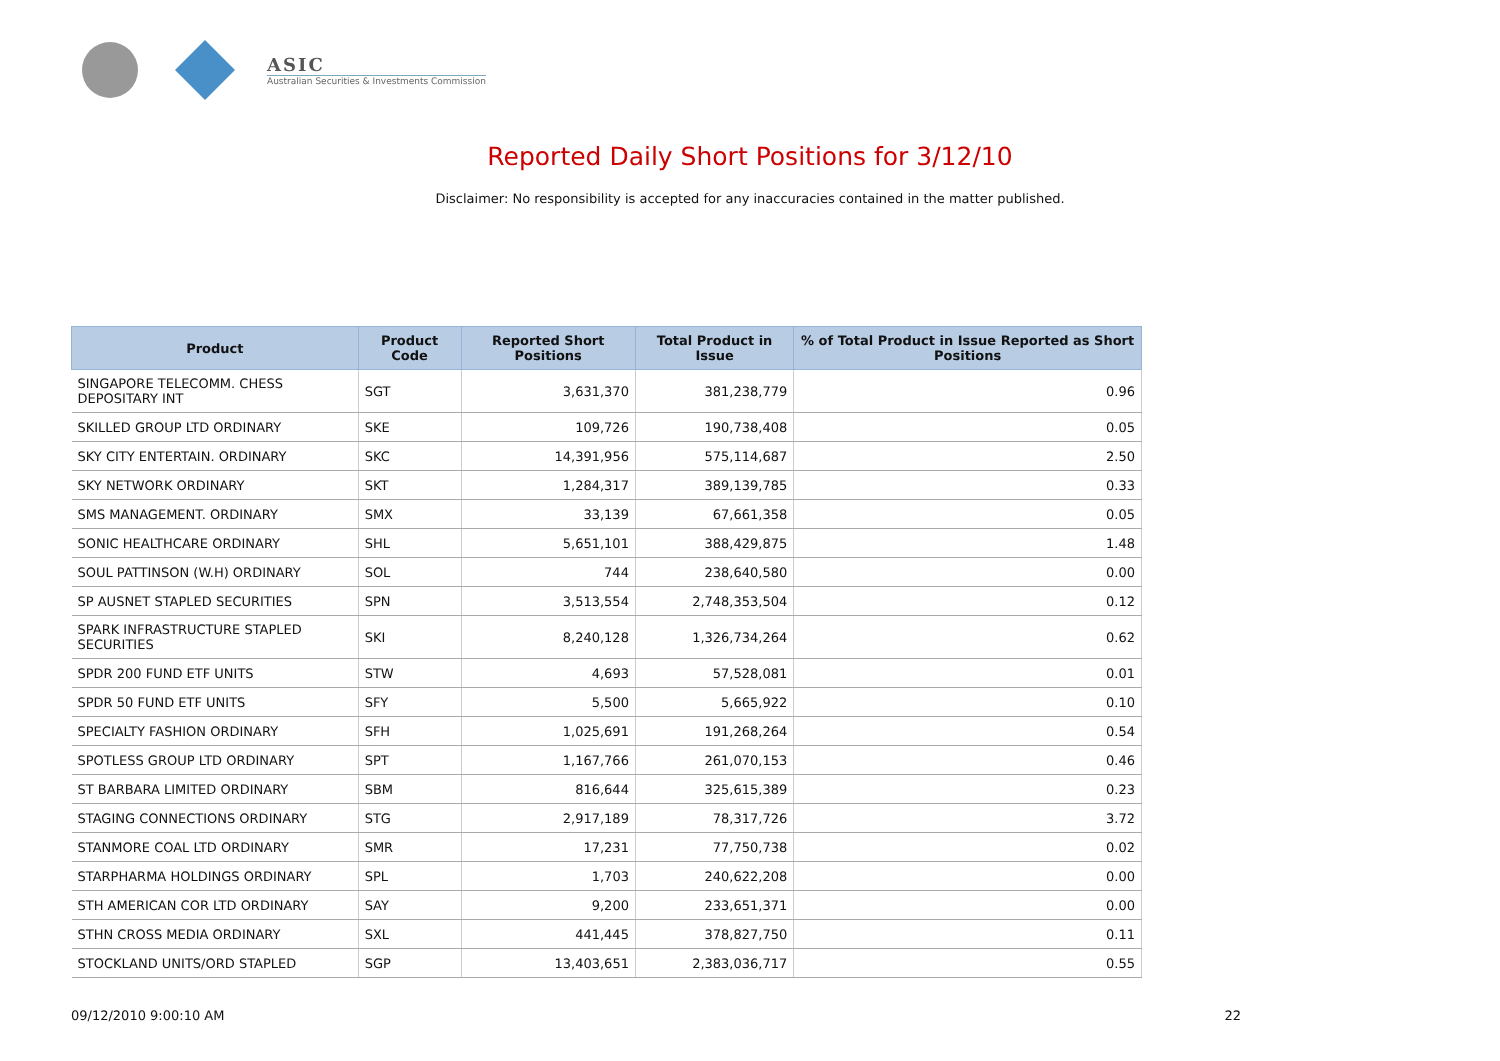ASIC
Australian Securities & Investments Commission
Reported Daily Short Positions for 3/12/10
Disclaimer: No responsibility is accepted for any inaccuracies contained in the matter published.
| Product | Product Code | Reported Short Positions | Total Product in Issue | % of Total Product in Issue Reported as Short Positions |
| --- | --- | --- | --- | --- |
| SINGAPORE TELECOMM. CHESS DEPOSITARY INT | SGT | 3,631,370 | 381,238,779 | 0.96 |
| SKILLED GROUP LTD ORDINARY | SKE | 109,726 | 190,738,408 | 0.05 |
| SKY CITY ENTERTAIN. ORDINARY | SKC | 14,391,956 | 575,114,687 | 2.50 |
| SKY NETWORK ORDINARY | SKT | 1,284,317 | 389,139,785 | 0.33 |
| SMS MANAGEMENT. ORDINARY | SMX | 33,139 | 67,661,358 | 0.05 |
| SONIC HEALTHCARE ORDINARY | SHL | 5,651,101 | 388,429,875 | 1.48 |
| SOUL PATTINSON (W.H) ORDINARY | SOL | 744 | 238,640,580 | 0.00 |
| SP AUSNET STAPLED SECURITIES | SPN | 3,513,554 | 2,748,353,504 | 0.12 |
| SPARK INFRASTRUCTURE STAPLED SECURITIES | SKI | 8,240,128 | 1,326,734,264 | 0.62 |
| SPDR 200 FUND ETF UNITS | STW | 4,693 | 57,528,081 | 0.01 |
| SPDR 50 FUND ETF UNITS | SFY | 5,500 | 5,665,922 | 0.10 |
| SPECIALTY FASHION ORDINARY | SFH | 1,025,691 | 191,268,264 | 0.54 |
| SPOTLESS GROUP LTD ORDINARY | SPT | 1,167,766 | 261,070,153 | 0.46 |
| ST BARBARA LIMITED ORDINARY | SBM | 816,644 | 325,615,389 | 0.23 |
| STAGING CONNECTIONS ORDINARY | STG | 2,917,189 | 78,317,726 | 3.72 |
| STANMORE COAL LTD ORDINARY | SMR | 17,231 | 77,750,738 | 0.02 |
| STARPHARMA HOLDINGS ORDINARY | SPL | 1,703 | 240,622,208 | 0.00 |
| STH AMERICAN COR LTD ORDINARY | SAY | 9,200 | 233,651,371 | 0.00 |
| STHN CROSS MEDIA ORDINARY | SXL | 441,445 | 378,827,750 | 0.11 |
| STOCKLAND UNITS/ORD STAPLED | SGP | 13,403,651 | 2,383,036,717 | 0.55 |
09/12/2010 9:00:10 AM 22